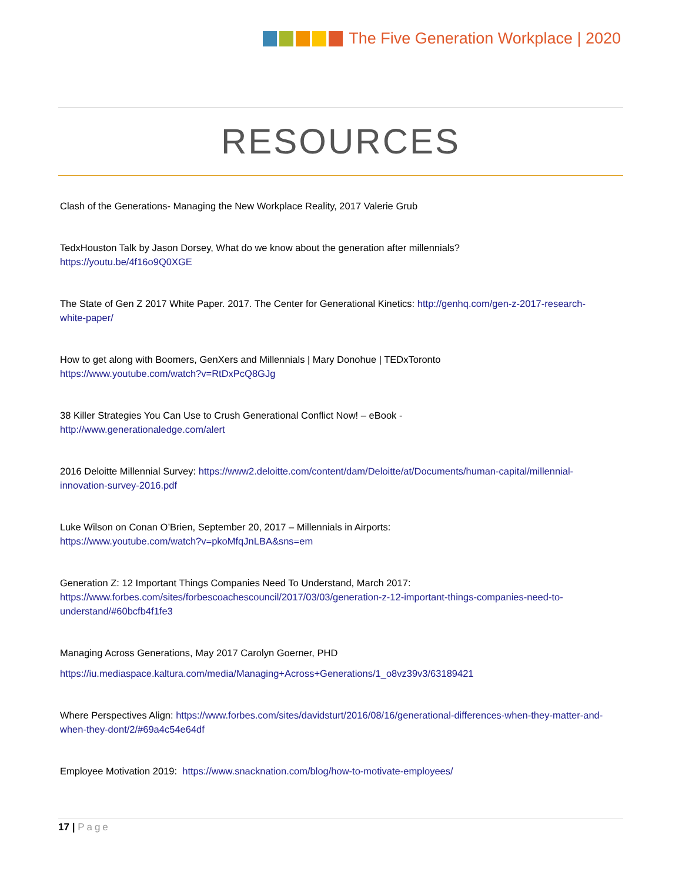The Five Generation Workplace | 2020
RESOURCES
Clash of the Generations- Managing the New Workplace Reality, 2017 Valerie Grub
TedxHouston Talk by Jason Dorsey, What do we know about the generation after millennials?
https://youtu.be/4f16o9Q0XGE
The State of Gen Z 2017 White Paper. 2017. The Center for Generational Kinetics: http://genhq.com/gen-z-2017-research-white-paper/
How to get along with Boomers, GenXers and Millennials | Mary Donohue | TEDxToronto
https://www.youtube.com/watch?v=RtDxPcQ8GJg
38 Killer Strategies You Can Use to Crush Generational Conflict Now! – eBook -
http://www.generationaledge.com/alert
2016 Deloitte Millennial Survey: https://www2.deloitte.com/content/dam/Deloitte/at/Documents/human-capital/millennial-innovation-survey-2016.pdf
Luke Wilson on Conan O’Brien, September 20, 2017 – Millennials in Airports:
https://www.youtube.com/watch?v=pkoMfqJnLBA&sns=em
Generation Z: 12 Important Things Companies Need To Understand, March 2017:
https://www.forbes.com/sites/forbescoachescouncil/2017/03/03/generation-z-12-important-things-companies-need-to-understand/#60bcfb4f1fe3
Managing Across Generations, May 2017 Carolyn Goerner, PHD
https://iu.mediaspace.kaltura.com/media/Managing+Across+Generations/1_o8vz39v3/63189421
Where Perspectives Align: https://www.forbes.com/sites/davidsturt/2016/08/16/generational-differences-when-they-matter-and-when-they-dont/2/#69a4c54e64df
Employee Motivation 2019: https://www.snacknation.com/blog/how-to-motivate-employees/
17 | Page